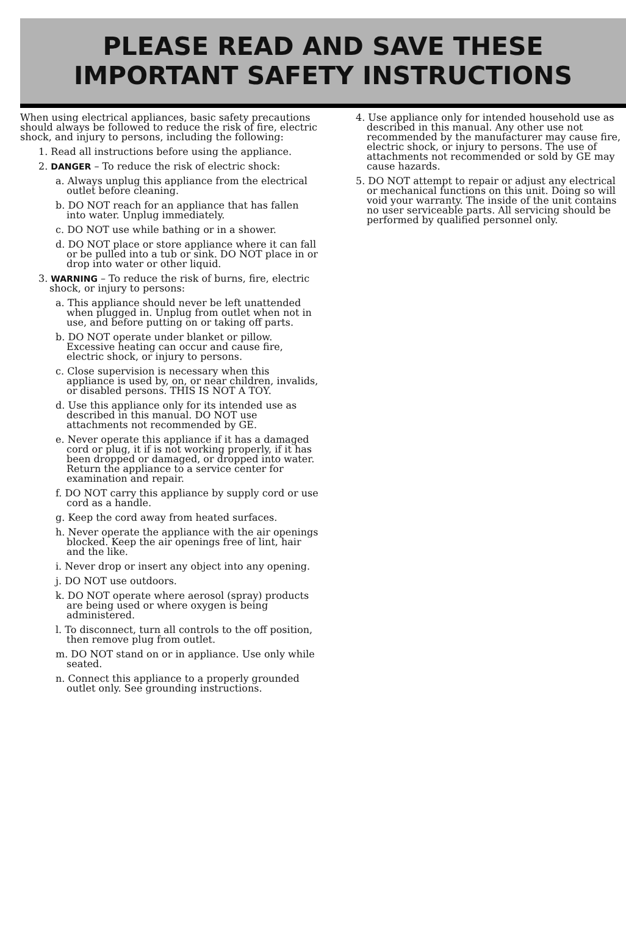PLEASE READ AND SAVE THESE
IMPORTANT SAFETY INSTRUCTIONS
When using electrical appliances, basic safety precautions should always be followed to reduce the risk of fire, electric shock, and injury to persons, including the following:
1. Read all instructions before using the appliance.
2. DANGER – To reduce the risk of electric shock:
a. Always unplug this appliance from the electrical outlet before cleaning.
b. DO NOT reach for an appliance that has fallen into water. Unplug immediately.
c. DO NOT use while bathing or in a shower.
d. DO NOT place or store appliance where it can fall or be pulled into a tub or sink. DO NOT place in or drop into water or other liquid.
3. WARNING – To reduce the risk of burns, fire, electric shock, or injury to persons:
a. This appliance should never be left unattended when plugged in. Unplug from outlet when not in use, and before putting on or taking off parts.
b. DO NOT operate under blanket or pillow. Excessive heating can occur and cause fire, electric shock, or injury to persons.
c. Close supervision is necessary when this appliance is used by, on, or near children, invalids, or disabled persons. THIS IS NOT A TOY.
d. Use this appliance only for its intended use as described in this manual. DO NOT use attachments not recommended by GE.
e. Never operate this appliance if it has a damaged cord or plug, it if is not working properly, if it has been dropped or damaged, or dropped into water. Return the appliance to a service center for examination and repair.
f. DO NOT carry this appliance by supply cord or use cord as a handle.
g. Keep the cord away from heated surfaces.
h. Never operate the appliance with the air openings blocked. Keep the air openings free of lint, hair and the like.
i. Never drop or insert any object into any opening.
j. DO NOT use outdoors.
k. DO NOT operate where aerosol (spray) products are being used or where oxygen is being administered.
l. To disconnect, turn all controls to the off position, then remove plug from outlet.
m. DO NOT stand on or in appliance. Use only while seated.
n. Connect this appliance to a properly grounded outlet only. See grounding instructions.
4. Use appliance only for intended household use as described in this manual. Any other use not recommended by the manufacturer may cause fire, electric shock, or injury to persons. The use of attachments not recommended or sold by GE may cause hazards.
5. DO NOT attempt to repair or adjust any electrical or mechanical functions on this unit. Doing so will void your warranty. The inside of the unit contains no user serviceable parts. All servicing should be performed by qualified personnel only.